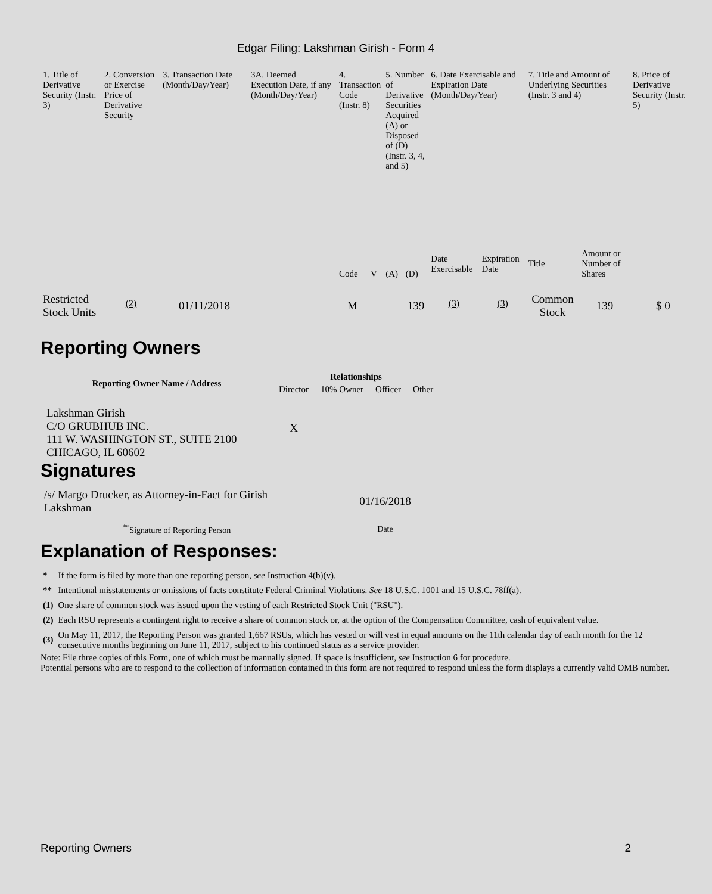Edgar Filing: Lakshman Girish - Form 4
| 1. Title of Derivative Security (Instr. 3) | 2. Conversion or Exercise Price of Derivative Security | 3. Transaction Date (Month/Day/Year) | 3A. Deemed Execution Date, if any (Month/Day/Year) | 4. Transaction Code (Instr. 8) | | 5. Number of Derivative Securities Acquired (A) or Disposed of (D) (Instr. 3, 4, and 5) | | 6. Date Exercisable and Expiration Date (Month/Day/Year) | | 7. Title and Amount of Underlying Securities (Instr. 3 and 4) | | 8. Price of Derivative Security (Instr. 5) |
| --- | --- | --- | --- | --- | --- | --- | --- | --- | --- | --- | --- | --- |
| | | | | Code | V | (A) | (D) | Date Exercisable | Expiration Date | Title | Amount or Number of Shares | |
| Restricted Stock Units | <sup>(2)</sup> | 01/11/2018 | | M | | | 139 | <sup>(3)</sup> | <sup>(3)</sup> | Common Stock | 139 | $ 0 |
Reporting Owners
| Reporting Owner Name / Address | Relationships | | | |
| --- | --- | --- | --- | --- |
| | Director | 10% Owner | Officer | Other |
| Lakshman Girish C/O GRUBHUB INC. 111 W. WASHINGTON ST., SUITE 2100 CHICAGO, IL 60602 | X | | | |
Signatures
| /s/ Margo Drucker, as Attorney-in-Fact for Girish Lakshman | 01/16/2018 |
| <sup>**</sup> Signature of Reporting Person | Date |
Explanation of Responses:
| * | If the form is filed by more than one reporting person, see Instruction 4(b)(v). |
| ** | Intentional misstatements or omissions of facts constitute Federal Criminal Violations. See 18 U.S.C. 1001 and 15 U.S.C. 78ff(a). |
| (1) | One share of common stock was issued upon the vesting of each Restricted Stock Unit ("RSU"). |
| (2) | Each RSU represents a contingent right to receive a share of common stock or, at the option of the Compensation Committee, cash of equivalent value. |
| (3) | On May 11, 2017, the Reporting Person was granted 1,667 RSUs, which has vested or will vest in equal amounts on the 11th calendar day of each month for the 12 consecutive months beginning on June 11, 2017, subject to his continued status as a service provider. |
Note: File three copies of this Form, one of which must be manually signed. If space is insufficient, see Instruction 6 for procedure.
Potential persons who are to respond to the collection of information contained in this form are not required to respond unless the form displays a currently valid OMB number.
Reporting Owners 2